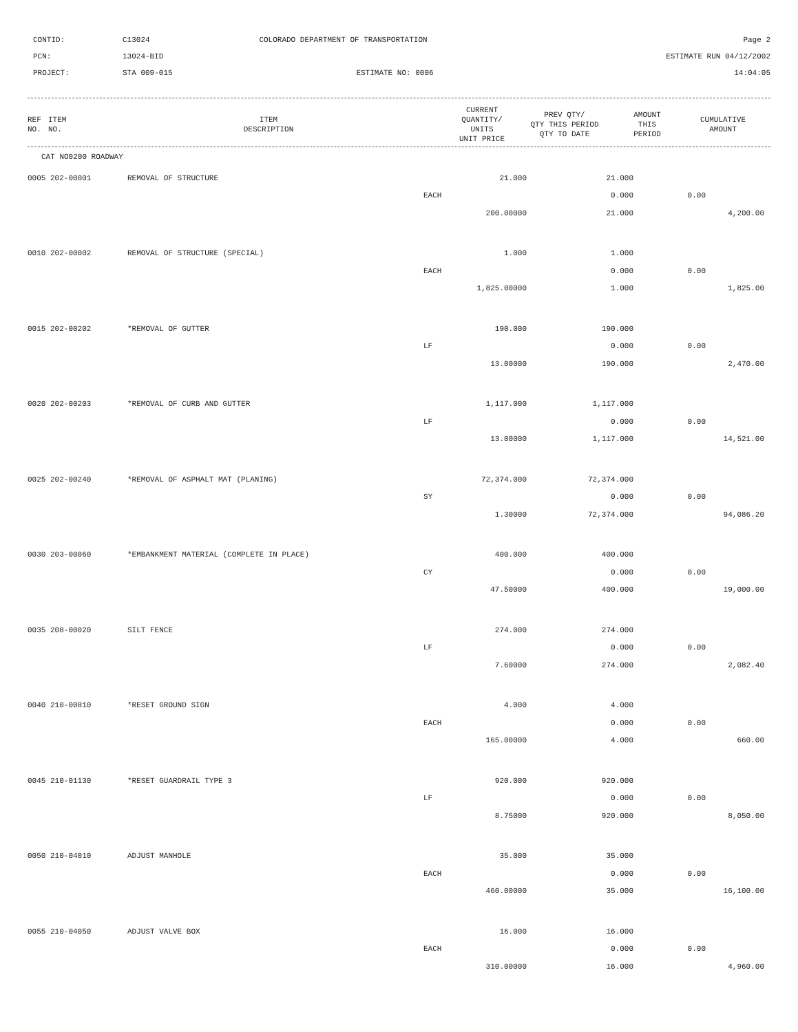CONTID:
C13024
COLORADO DEPARTMENT OF TRANSPORTATION
Page 2
PCN:
13024-BID
ESTIMATE RUN 04/12/2002
PROJECT:
STA 009-015
ESTIMATE NO: 0006
14:04:05
| REF NO. | ITEM NO. | ITEM DESCRIPTION | CURRENT QUANTITY/ UNITS UNIT PRICE | PREV QTY/ QTY THIS PERIOD QTY TO DATE | AMOUNT THIS PERIOD | CUMULATIVE AMOUNT |
| --- | --- | --- | --- | --- | --- | --- |
CAT NO0200 ROADWAY
| 0005 202-00001 | REMOVAL OF STRUCTURE | 21.000 | 21.000 | | |
| | | EACH | 0.000 | 0.00 | |
| | | 200.00000 | 21.000 | | 4,200.00 |
| 0010 202-00002 | REMOVAL OF STRUCTURE (SPECIAL) | 1.000 | 1.000 | | |
| | | EACH | 0.000 | 0.00 | |
| | | 1,825.00000 | 1.000 | | 1,825.00 |
| 0015 202-00202 | *REMOVAL OF GUTTER | 190.000 | 190.000 | | |
| | | LF | 0.000 | 0.00 | |
| | | 13.00000 | 190.000 | | 2,470.00 |
| 0020 202-00203 | *REMOVAL OF CURB AND GUTTER | 1,117.000 | 1,117.000 | | |
| | | LF | 0.000 | 0.00 | |
| | | 13.00000 | 1,117.000 | | 14,521.00 |
| 0025 202-00240 | *REMOVAL OF ASPHALT MAT (PLANING) | 72,374.000 | 72,374.000 | | |
| | | SY | 0.000 | 0.00 | |
| | | 1.30000 | 72,374.000 | | 94,086.20 |
| 0030 203-00060 | *EMBANKMENT MATERIAL (COMPLETE IN PLACE) | 400.000 | 400.000 | | |
| | | CY | 0.000 | 0.00 | |
| | | 47.50000 | 400.000 | | 19,000.00 |
| 0035 208-00020 | SILT FENCE | 274.000 | 274.000 | | |
| | | LF | 0.000 | 0.00 | |
| | | 7.60000 | 274.000 | | 2,082.40 |
| 0040 210-00810 | *RESET GROUND SIGN | 4.000 | 4.000 | | |
| | | EACH | 0.000 | 0.00 | |
| | | 165.00000 | 4.000 | | 660.00 |
| 0045 210-01130 | *RESET GUARDRAIL TYPE 3 | 920.000 | 920.000 | | |
| | | LF | 0.000 | 0.00 | |
| | | 8.75000 | 920.000 | | 8,050.00 |
| 0050 210-04010 | ADJUST MANHOLE | 35.000 | 35.000 | | |
| | | EACH | 0.000 | 0.00 | |
| | | 460.00000 | 35.000 | | 16,100.00 |
| 0055 210-04050 | ADJUST VALVE BOX | 16.000 | 16.000 | | |
| | | EACH | 0.000 | 0.00 | |
| | | 310.00000 | 16.000 | | 4,960.00 |